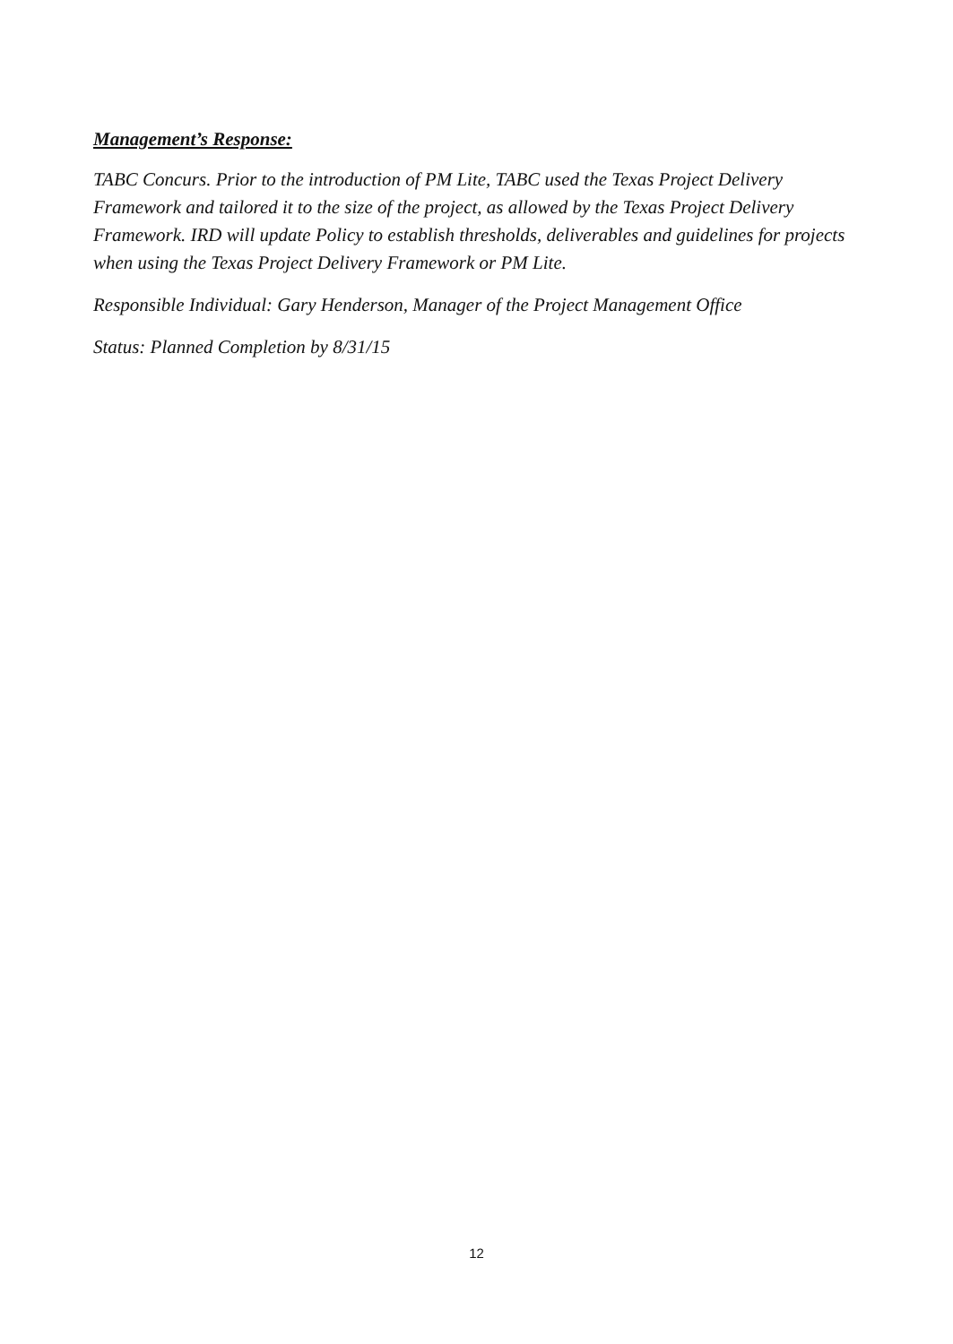Management’s Response:
TABC Concurs. Prior to the introduction of PM Lite, TABC used the Texas Project Delivery Framework and tailored it to the size of the project, as allowed by the Texas Project Delivery Framework. IRD will update Policy to establish thresholds, deliverables and guidelines for projects when using the Texas Project Delivery Framework or PM Lite.
Responsible Individual: Gary Henderson, Manager of the Project Management Office
Status: Planned Completion by 8/31/15
12